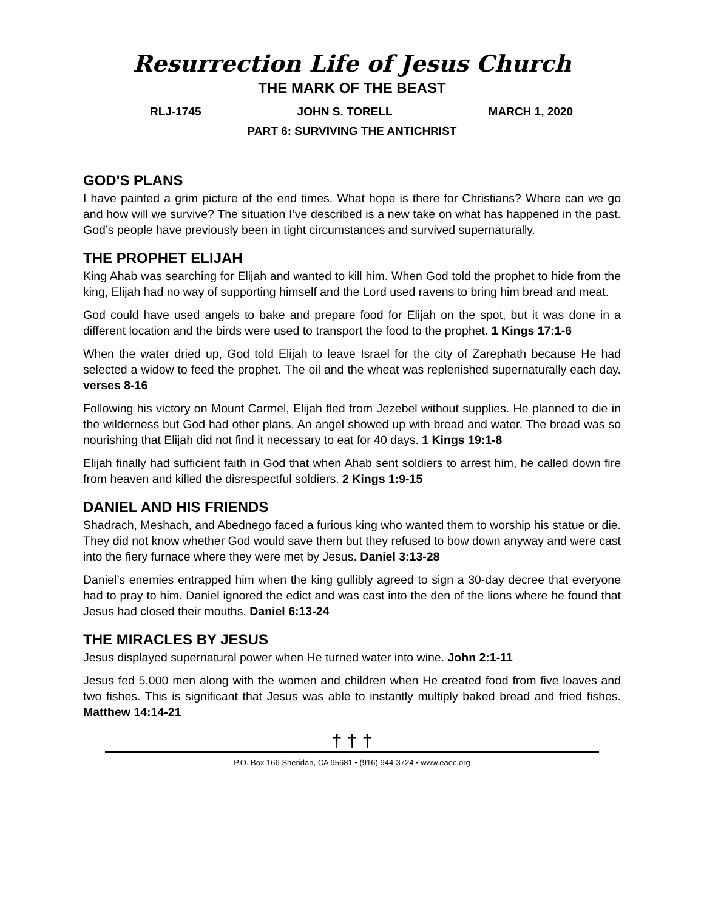Resurrection Life of Jesus Church
THE MARK OF THE BEAST
RLJ-1745 JOHN S. TORELL MARCH 1, 2020
PART 6: SURVIVING THE ANTICHRIST
GOD'S PLANS
I have painted a grim picture of the end times. What hope is there for Christians? Where can we go and how will we survive? The situation I’ve described is a new take on what has happened in the past. God’s people have previously been in tight circumstances and survived supernaturally.
THE PROPHET ELIJAH
King Ahab was searching for Elijah and wanted to kill him. When God told the prophet to hide from the king, Elijah had no way of supporting himself and the Lord used ravens to bring him bread and meat.
God could have used angels to bake and prepare food for Elijah on the spot, but it was done in a different location and the birds were used to transport the food to the prophet. 1 Kings 17:1-6
When the water dried up, God told Elijah to leave Israel for the city of Zarephath because He had selected a widow to feed the prophet. The oil and the wheat was replenished supernaturally each day. verses 8-16
Following his victory on Mount Carmel, Elijah fled from Jezebel without supplies. He planned to die in the wilderness but God had other plans. An angel showed up with bread and water. The bread was so nourishing that Elijah did not find it necessary to eat for 40 days. 1 Kings 19:1-8
Elijah finally had sufficient faith in God that when Ahab sent soldiers to arrest him, he called down fire from heaven and killed the disrespectful soldiers. 2 Kings 1:9-15
DANIEL AND HIS FRIENDS
Shadrach, Meshach, and Abednego faced a furious king who wanted them to worship his statue or die. They did not know whether God would save them but they refused to bow down anyway and were cast into the fiery furnace where they were met by Jesus. Daniel 3:13-28
Daniel’s enemies entrapped him when the king gullibly agreed to sign a 30-day decree that everyone had to pray to him. Daniel ignored the edict and was cast into the den of the lions where he found that Jesus had closed their mouths. Daniel 6:13-24
THE MIRACLES BY JESUS
Jesus displayed supernatural power when He turned water into wine. John 2:1-11
Jesus fed 5,000 men along with the women and children when He created food from five loaves and two fishes. This is significant that Jesus was able to instantly multiply baked bread and fried fishes. Matthew 14:14-21
† † †
P.O. Box 166 Sheridan, CA 95681 • (916) 944-3724 • www.eaec.org